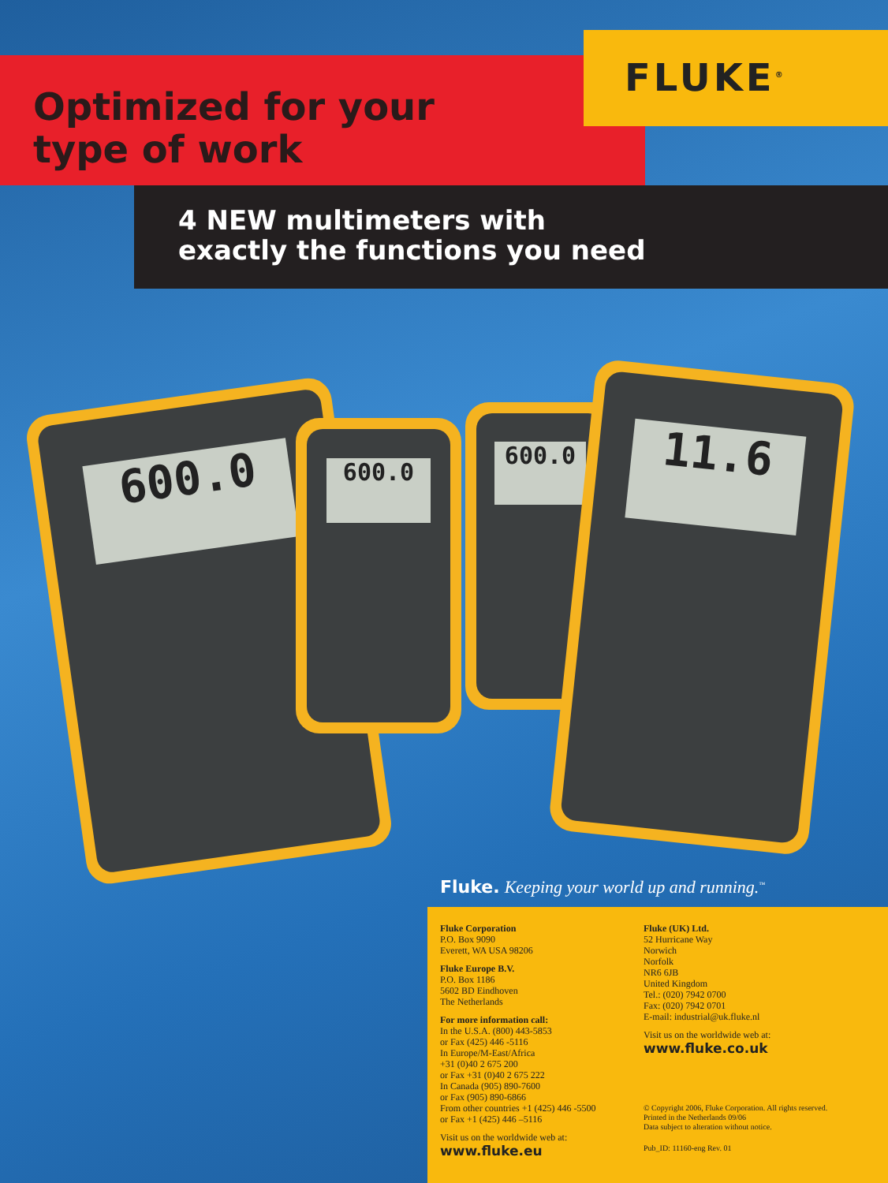FLUKE<sup>®</sup>
Optimized for your
type of work
4 NEW multimeters with
exactly the functions you need
600.0
600.0
600.0
11.6
Fluke. Keeping your world up and running.<sup>™</sup>
Fluke Corporation
P.O. Box 9090
Everett, WA USA 98206
Fluke Europe B.V.
P.O. Box 1186
5602 BD Eindhoven
The Netherlands
For more information call:
In the U.S.A. (800) 443-5853
or Fax (425) 446 -5116
In Europe/M-East/Africa
+31 (0)40 2 675 200
or Fax +31 (0)40 2 675 222
In Canada (905) 890-7600
or Fax (905) 890-6866
From other countries +1 (425) 446 -5500
or Fax +1 (425) 446 –5116
Visit us on the worldwide web at:
www.fluke.eu
Fluke (UK) Ltd.
52 Hurricane Way
Norwich
Norfolk
NR6 6JB
United Kingdom
Tel.: (020) 7942 0700
Fax: (020) 7942 0701
E-mail: industrial@uk.fluke.nl
Visit us on the worldwide web at:
www.fluke.co.uk
© Copyright 2006, Fluke Corporation. All rights reserved.
Printed in the Netherlands 09/06
Data subject to alteration without notice.
Pub_ID: 11160-eng Rev. 01